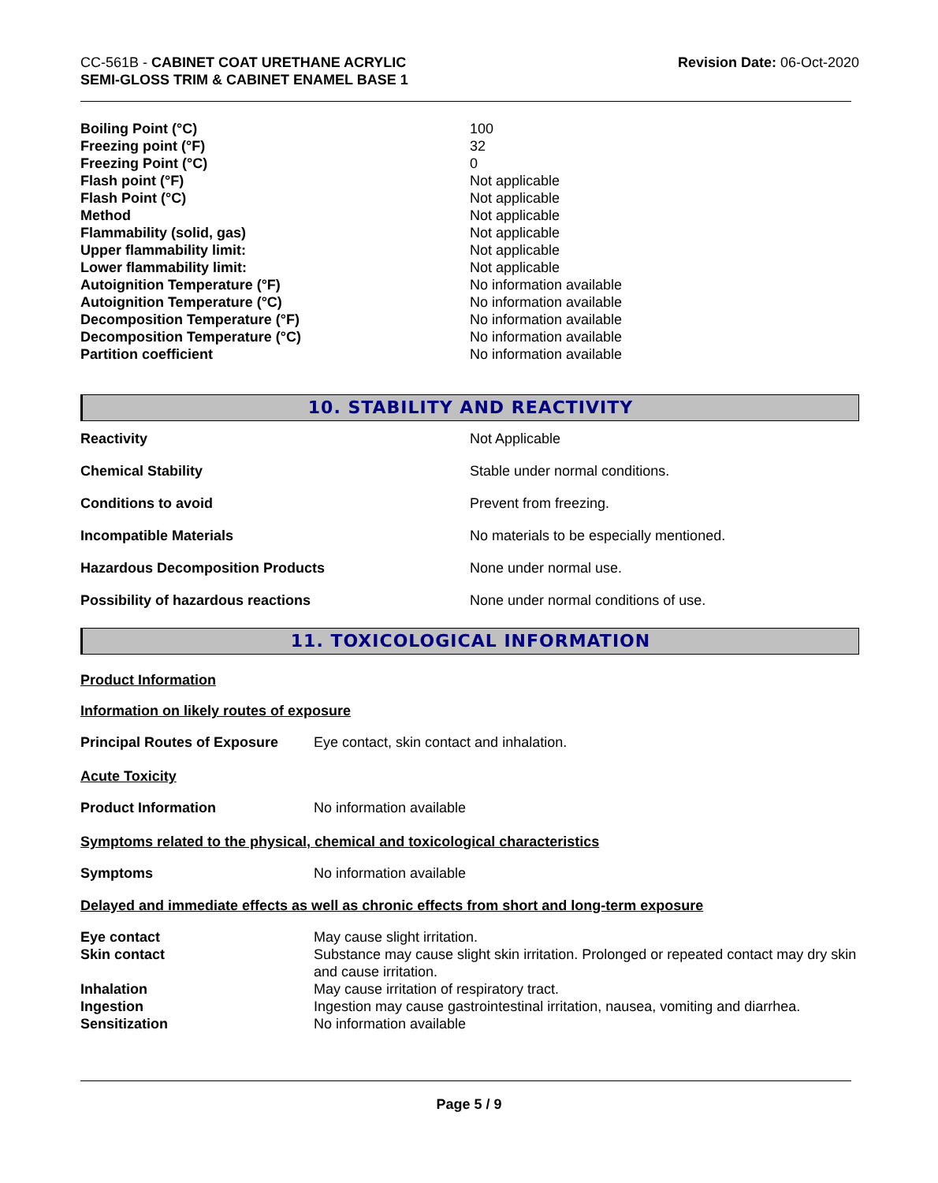CC-561B - CABINET COAT URETHANE ACRYLIC
SEMI-GLOSS TRIM & CABINET ENAMEL BASE 1
Revision Date: 06-Oct-2020
| Boiling Point (°C) | 100 |
| Freezing point (°F) | 32 |
| Freezing Point (°C) | 0 |
| Flash point (°F) | Not applicable |
| Flash Point (°C) | Not applicable |
| Method | Not applicable |
| Flammability (solid, gas) | Not applicable |
| Upper flammability limit: | Not applicable |
| Lower flammability limit: | Not applicable |
| Autoignition Temperature (°F) | No information available |
| Autoignition Temperature (°C) | No information available |
| Decomposition Temperature (°F) | No information available |
| Decomposition Temperature (°C) | No information available |
| Partition coefficient | No information available |
10. STABILITY AND REACTIVITY
| Reactivity | Not Applicable |
| Chemical Stability | Stable under normal conditions. |
| Conditions to avoid | Prevent from freezing. |
| Incompatible Materials | No materials to be especially mentioned. |
| Hazardous Decomposition Products | None under normal use. |
| Possibility of hazardous reactions | None under normal conditions of use. |
11. TOXICOLOGICAL INFORMATION
Product Information
Information on likely routes of exposure
| Principal Routes of Exposure | Eye contact, skin contact and inhalation. |
Acute Toxicity
| Product Information | No information available |
Symptoms related to the physical, chemical and toxicological characteristics
| Symptoms | No information available |
Delayed and immediate effects as well as chronic effects from short and long-term exposure
| Eye contact | May cause slight irritation. |
| Skin contact | Substance may cause slight skin irritation. Prolonged or repeated contact may dry skin and cause irritation. |
| Inhalation | May cause irritation of respiratory tract. |
| Ingestion | Ingestion may cause gastrointestinal irritation, nausea, vomiting and diarrhea. |
| Sensitization | No information available |
Page 5 / 9